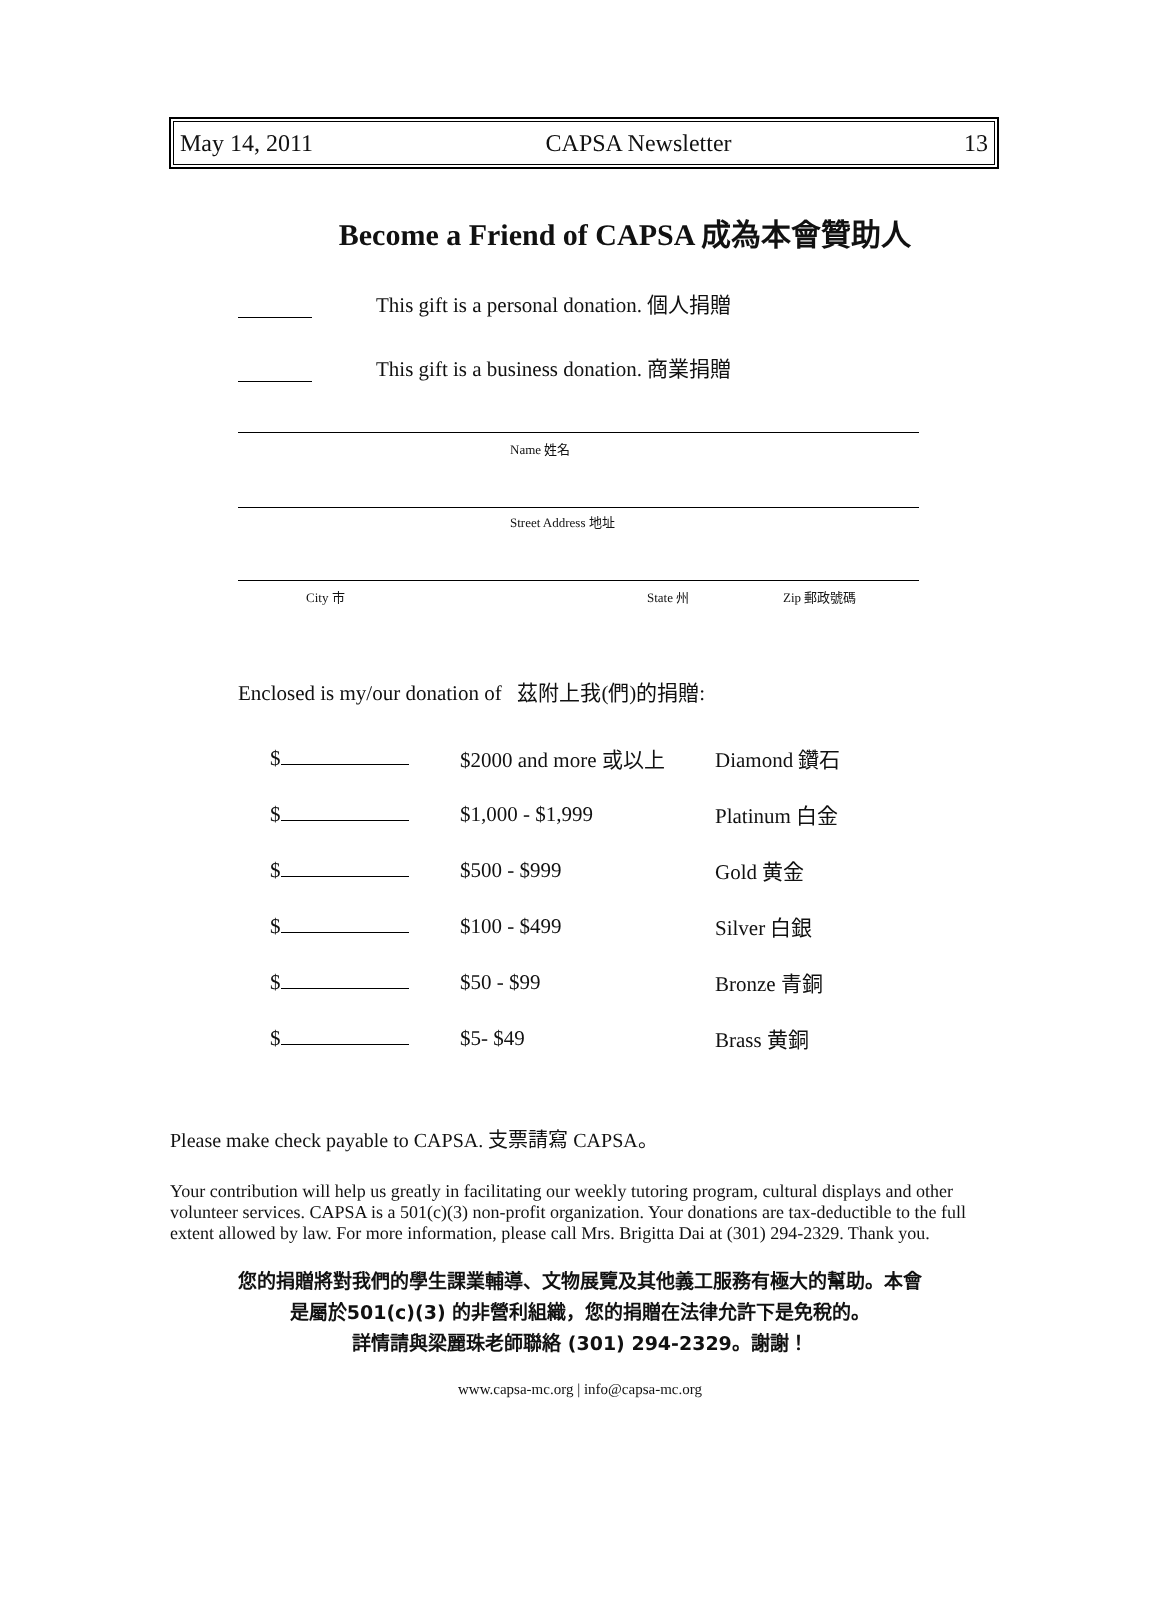May 14, 2011 CAPSA Newsletter 13
Become a Friend of CAPSA 成為本會贊助人
This gift is a personal donation. 個人捐贈
This gift is a business donation. 商業捐贈
Name 姓名
Street Address 地址
City 市 State 州 Zip 郵政號碼
Enclosed is my/our donation of 茲附上我(們)的捐贈:
| $ | $2000 and more 或以上 | Diamond 鑽石 |
| $ | $1,000 - $1,999 | Platinum 白金 |
| $ | $500 - $999 | Gold 黄金 |
| $ | $100 - $499 | Silver 白銀 |
| $ | $50 - $99 | Bronze 青銅 |
| $ | $5- $49 | Brass 黄銅 |
Please make check payable to CAPSA. 支票請寫 CAPSA。
Your contribution will help us greatly in facilitating our weekly tutoring program, cultural displays and other volunteer services. CAPSA is a 501(c)(3) non-profit organization. Your donations are tax-deductible to the full extent allowed by law. For more information, please call Mrs. Brigitta Dai at (301) 294-2329. Thank you.
您的捐贈將對我們的學生課業輔導、文物展覽及其他義工服務有極大的幫助。本會
是屬於501(c)(3) 的非營利組織，您的捐贈在法律允許下是免稅的。
詳情請與梁麗珠老師聯絡 (301) 294-2329。謝謝！
www.capsa-mc.org | info@capsa-mc.org